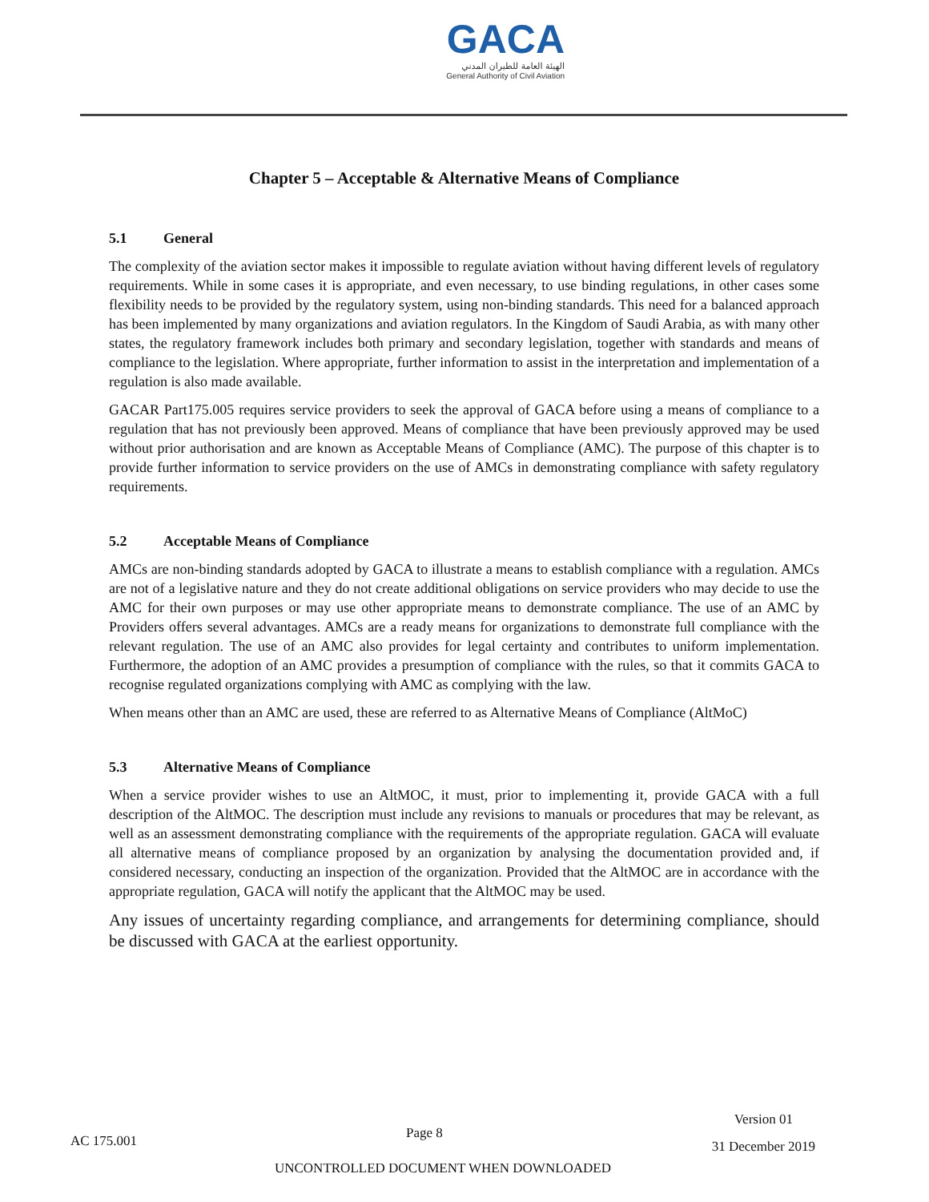GACA
الهيئة العامة للطيران المدني
General Authority of Civil Aviation
Chapter 5 – Acceptable & Alternative Means of Compliance
5.1 General
The complexity of the aviation sector makes it impossible to regulate aviation without having different levels of regulatory requirements. While in some cases it is appropriate, and even necessary, to use binding regulations, in other cases some flexibility needs to be provided by the regulatory system, using non-binding standards. This need for a balanced approach has been implemented by many organizations and aviation regulators. In the Kingdom of Saudi Arabia, as with many other states, the regulatory framework includes both primary and secondary legislation, together with standards and means of compliance to the legislation. Where appropriate, further information to assist in the interpretation and implementation of a regulation is also made available.
GACAR Part175.005 requires service providers to seek the approval of GACA before using a means of compliance to a regulation that has not previously been approved. Means of compliance that have been previously approved may be used without prior authorisation and are known as Acceptable Means of Compliance (AMC). The purpose of this chapter is to provide further information to service providers on the use of AMCs in demonstrating compliance with safety regulatory requirements.
5.2 Acceptable Means of Compliance
AMCs are non-binding standards adopted by GACA to illustrate a means to establish compliance with a regulation. AMCs are not of a legislative nature and they do not create additional obligations on service providers who may decide to use the AMC for their own purposes or may use other appropriate means to demonstrate compliance. The use of an AMC by Providers offers several advantages. AMCs are a ready means for organizations to demonstrate full compliance with the relevant regulation. The use of an AMC also provides for legal certainty and contributes to uniform implementation. Furthermore, the adoption of an AMC provides a presumption of compliance with the rules, so that it commits GACA to recognise regulated organizations complying with AMC as complying with the law.
When means other than an AMC are used, these are referred to as Alternative Means of Compliance (AltMoC)
5.3 Alternative Means of Compliance
When a service provider wishes to use an AltMOC, it must, prior to implementing it, provide GACA with a full description of the AltMOC. The description must include any revisions to manuals or procedures that may be relevant, as well as an assessment demonstrating compliance with the requirements of the appropriate regulation. GACA will evaluate all alternative means of compliance proposed by an organization by analysing the documentation provided and, if considered necessary, conducting an inspection of the organization. Provided that the AltMOC are in accordance with the appropriate regulation, GACA will notify the applicant that the AltMOC may be used.
Any issues of uncertainty regarding compliance, and arrangements for determining compliance, should be discussed with GACA at the earliest opportunity.
AC 175.001
Page 8
Version 01
31 December 2019
UNCONTROLLED DOCUMENT WHEN DOWNLOADED